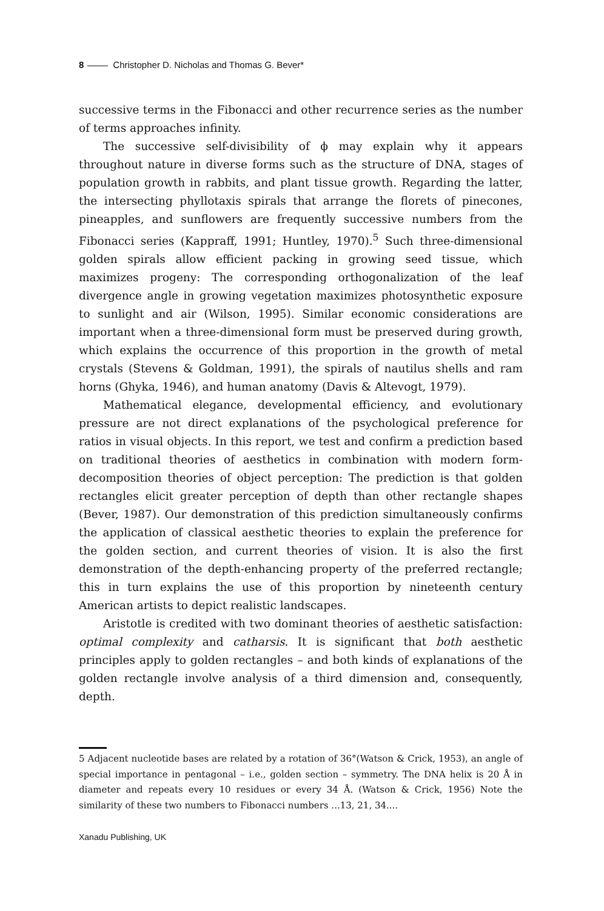8 Christopher D. Nicholas and Thomas G. Bever*
successive terms in the Fibonacci and other recurrence series as the number of terms approaches infinity.
The successive self-divisibility of ϕ may explain why it appears throughout nature in diverse forms such as the structure of DNA, stages of population growth in rabbits, and plant tissue growth. Regarding the latter, the intersecting phyllotaxis spirals that arrange the florets of pinecones, pineapples, and sunflowers are frequently successive numbers from the Fibonacci series (Kappraff, 1991; Huntley, 1970).<sup>5</sup> Such three-dimensional golden spirals allow efficient packing in growing seed tissue, which maximizes progeny: The corresponding orthogonalization of the leaf divergence angle in growing vegetation maximizes photosynthetic exposure to sunlight and air (Wilson, 1995). Similar economic considerations are important when a three-dimensional form must be preserved during growth, which explains the occurrence of this proportion in the growth of metal crystals (Stevens & Goldman, 1991), the spirals of nautilus shells and ram horns (Ghyka, 1946), and human anatomy (Davis & Altevogt, 1979).
Mathematical elegance, developmental efficiency, and evolutionary pressure are not direct explanations of the psychological preference for ratios in visual objects. In this report, we test and confirm a prediction based on traditional theories of aesthetics in combination with modern form-decomposition theories of object perception: The prediction is that golden rectangles elicit greater perception of depth than other rectangle shapes (Bever, 1987). Our demonstration of this prediction simultaneously confirms the application of classical aesthetic theories to explain the preference for the golden section, and current theories of vision. It is also the first demonstration of the depth-enhancing property of the preferred rectangle; this in turn explains the use of this proportion by nineteenth century American artists to depict realistic landscapes.
Aristotle is credited with two dominant theories of aesthetic satisfaction: optimal complexity and catharsis. It is significant that both aesthetic principles apply to golden rectangles – and both kinds of explanations of the golden rectangle involve analysis of a third dimension and, consequently, depth.
5 Adjacent nucleotide bases are related by a rotation of 36°(Watson & Crick, 1953), an angle of special importance in pentagonal – i.e., golden section – symmetry. The DNA helix is 20 Å in diameter and repeats every 10 residues or every 34 Å. (Watson & Crick, 1956) Note the similarity of these two numbers to Fibonacci numbers ...13, 21, 34....
Xanadu Publishing, UK